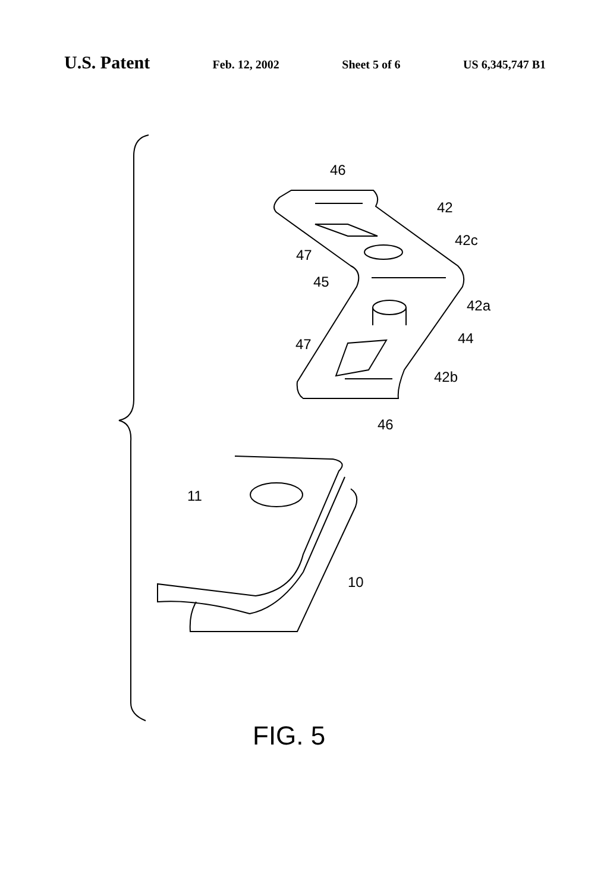U.S. Patent Feb. 12, 2002 Sheet 5 of 6 US 6,345,747 B1
46
42
42c
47
45
42a
44
47
42b
46
11
10
FIG. 5